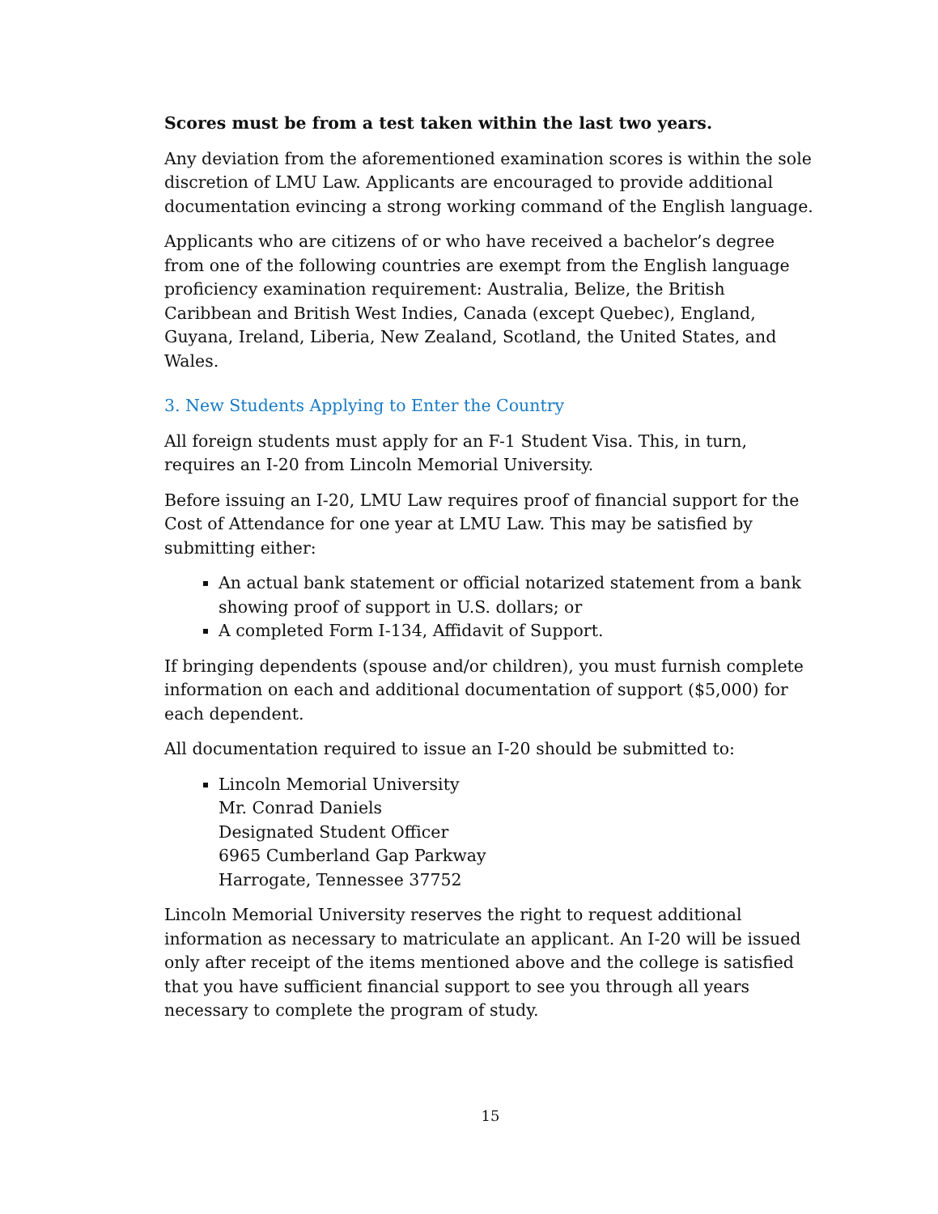Scores must be from a test taken within the last two years.
Any deviation from the aforementioned examination scores is within the sole discretion of LMU Law. Applicants are encouraged to provide additional documentation evincing a strong working command of the English language.
Applicants who are citizens of or who have received a bachelor’s degree from one of the following countries are exempt from the English language proficiency examination requirement: Australia, Belize, the British Caribbean and British West Indies, Canada (except Quebec), England, Guyana, Ireland, Liberia, New Zealand, Scotland, the United States, and Wales.
3. New Students Applying to Enter the Country
All foreign students must apply for an F-1 Student Visa. This, in turn, requires an I-20 from Lincoln Memorial University.
Before issuing an I-20, LMU Law requires proof of financial support for the Cost of Attendance for one year at LMU Law. This may be satisfied by submitting either:
An actual bank statement or official notarized statement from a bank showing proof of support in U.S. dollars; or
A completed Form I-134, Affidavit of Support.
If bringing dependents (spouse and/or children), you must furnish complete information on each and additional documentation of support ($5,000) for each dependent.
All documentation required to issue an I-20 should be submitted to:
Lincoln Memorial University
Mr. Conrad Daniels
Designated Student Officer
6965 Cumberland Gap Parkway
Harrogate, Tennessee 37752
Lincoln Memorial University reserves the right to request additional information as necessary to matriculate an applicant. An I-20 will be issued only after receipt of the items mentioned above and the college is satisfied that you have sufficient financial support to see you through all years necessary to complete the program of study.
15